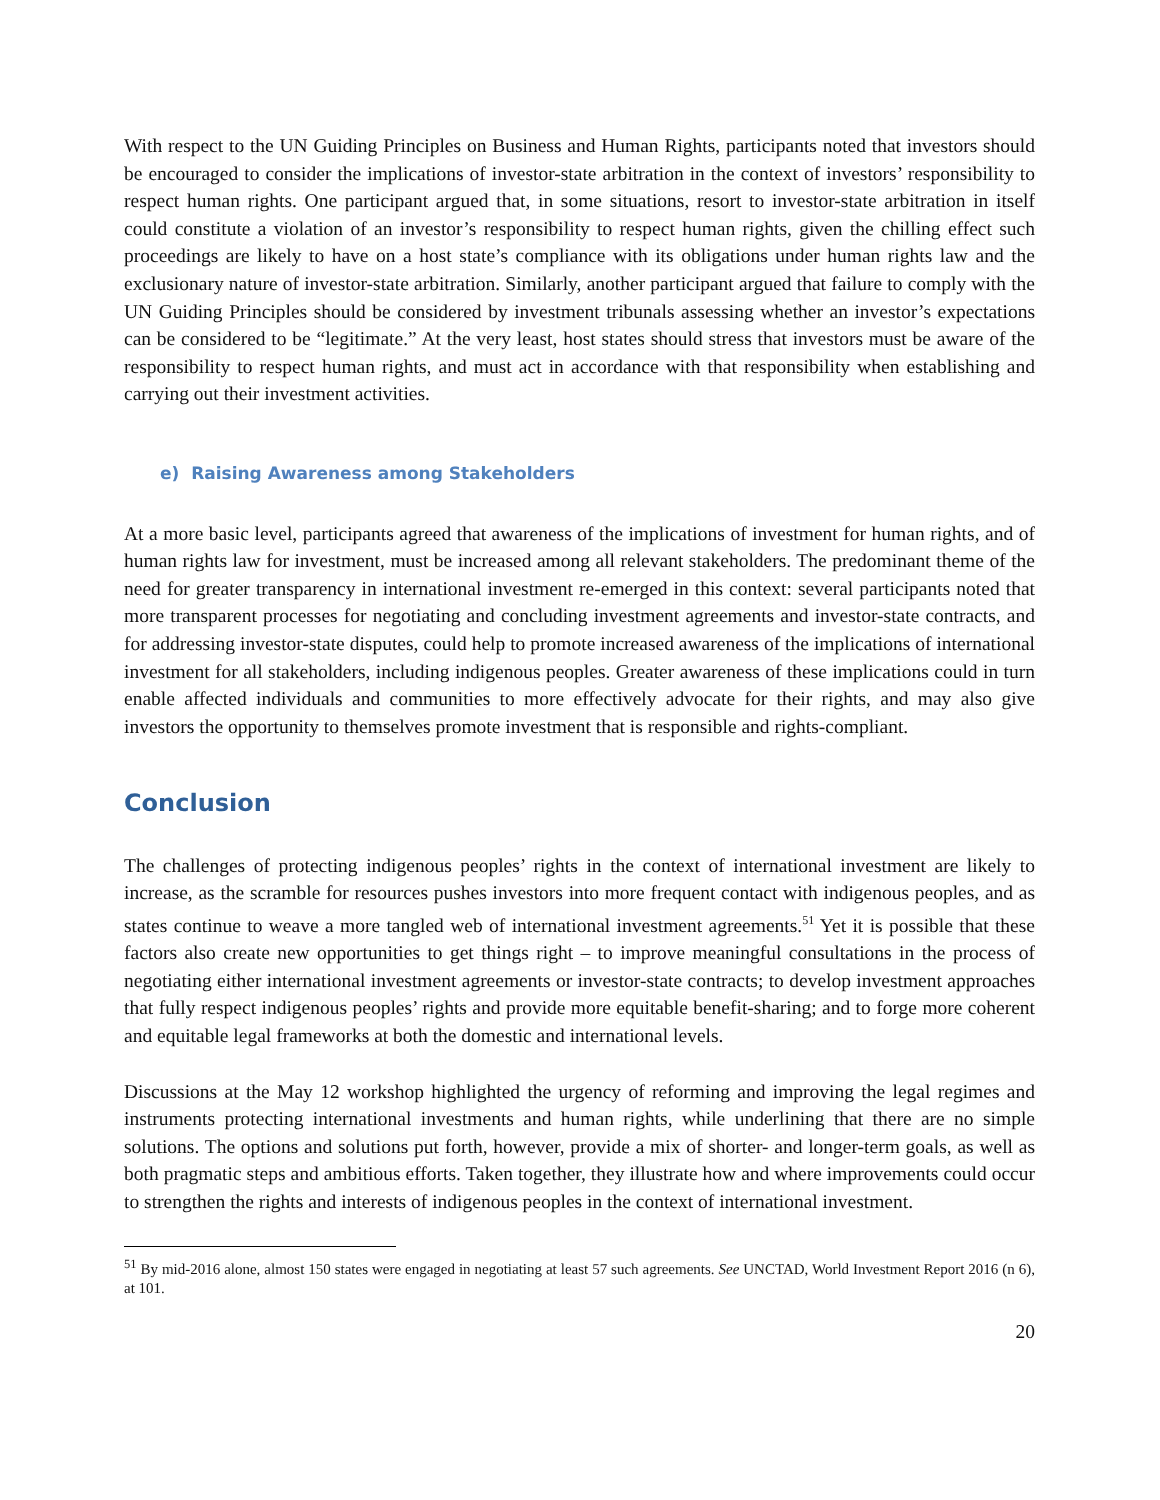With respect to the UN Guiding Principles on Business and Human Rights, participants noted that investors should be encouraged to consider the implications of investor-state arbitration in the context of investors’ responsibility to respect human rights. One participant argued that, in some situations, resort to investor-state arbitration in itself could constitute a violation of an investor’s responsibility to respect human rights, given the chilling effect such proceedings are likely to have on a host state’s compliance with its obligations under human rights law and the exclusionary nature of investor-state arbitration. Similarly, another participant argued that failure to comply with the UN Guiding Principles should be considered by investment tribunals assessing whether an investor’s expectations can be considered to be “legitimate.” At the very least, host states should stress that investors must be aware of the responsibility to respect human rights, and must act in accordance with that responsibility when establishing and carrying out their investment activities.
e) Raising Awareness among Stakeholders
At a more basic level, participants agreed that awareness of the implications of investment for human rights, and of human rights law for investment, must be increased among all relevant stakeholders. The predominant theme of the need for greater transparency in international investment re-emerged in this context: several participants noted that more transparent processes for negotiating and concluding investment agreements and investor-state contracts, and for addressing investor-state disputes, could help to promote increased awareness of the implications of international investment for all stakeholders, including indigenous peoples. Greater awareness of these implications could in turn enable affected individuals and communities to more effectively advocate for their rights, and may also give investors the opportunity to themselves promote investment that is responsible and rights-compliant.
Conclusion
The challenges of protecting indigenous peoples’ rights in the context of international investment are likely to increase, as the scramble for resources pushes investors into more frequent contact with indigenous peoples, and as states continue to weave a more tangled web of international investment agreements.<sup>51</sup> Yet it is possible that these factors also create new opportunities to get things right – to improve meaningful consultations in the process of negotiating either international investment agreements or investor-state contracts; to develop investment approaches that fully respect indigenous peoples’ rights and provide more equitable benefit-sharing; and to forge more coherent and equitable legal frameworks at both the domestic and international levels.
Discussions at the May 12 workshop highlighted the urgency of reforming and improving the legal regimes and instruments protecting international investments and human rights, while underlining that there are no simple solutions. The options and solutions put forth, however, provide a mix of shorter- and longer-term goals, as well as both pragmatic steps and ambitious efforts. Taken together, they illustrate how and where improvements could occur to strengthen the rights and interests of indigenous peoples in the context of international investment.
<sup>51</sup> By mid-2016 alone, almost 150 states were engaged in negotiating at least 57 such agreements. See UNCTAD, World Investment Report 2016 (n 6), at 101.
20